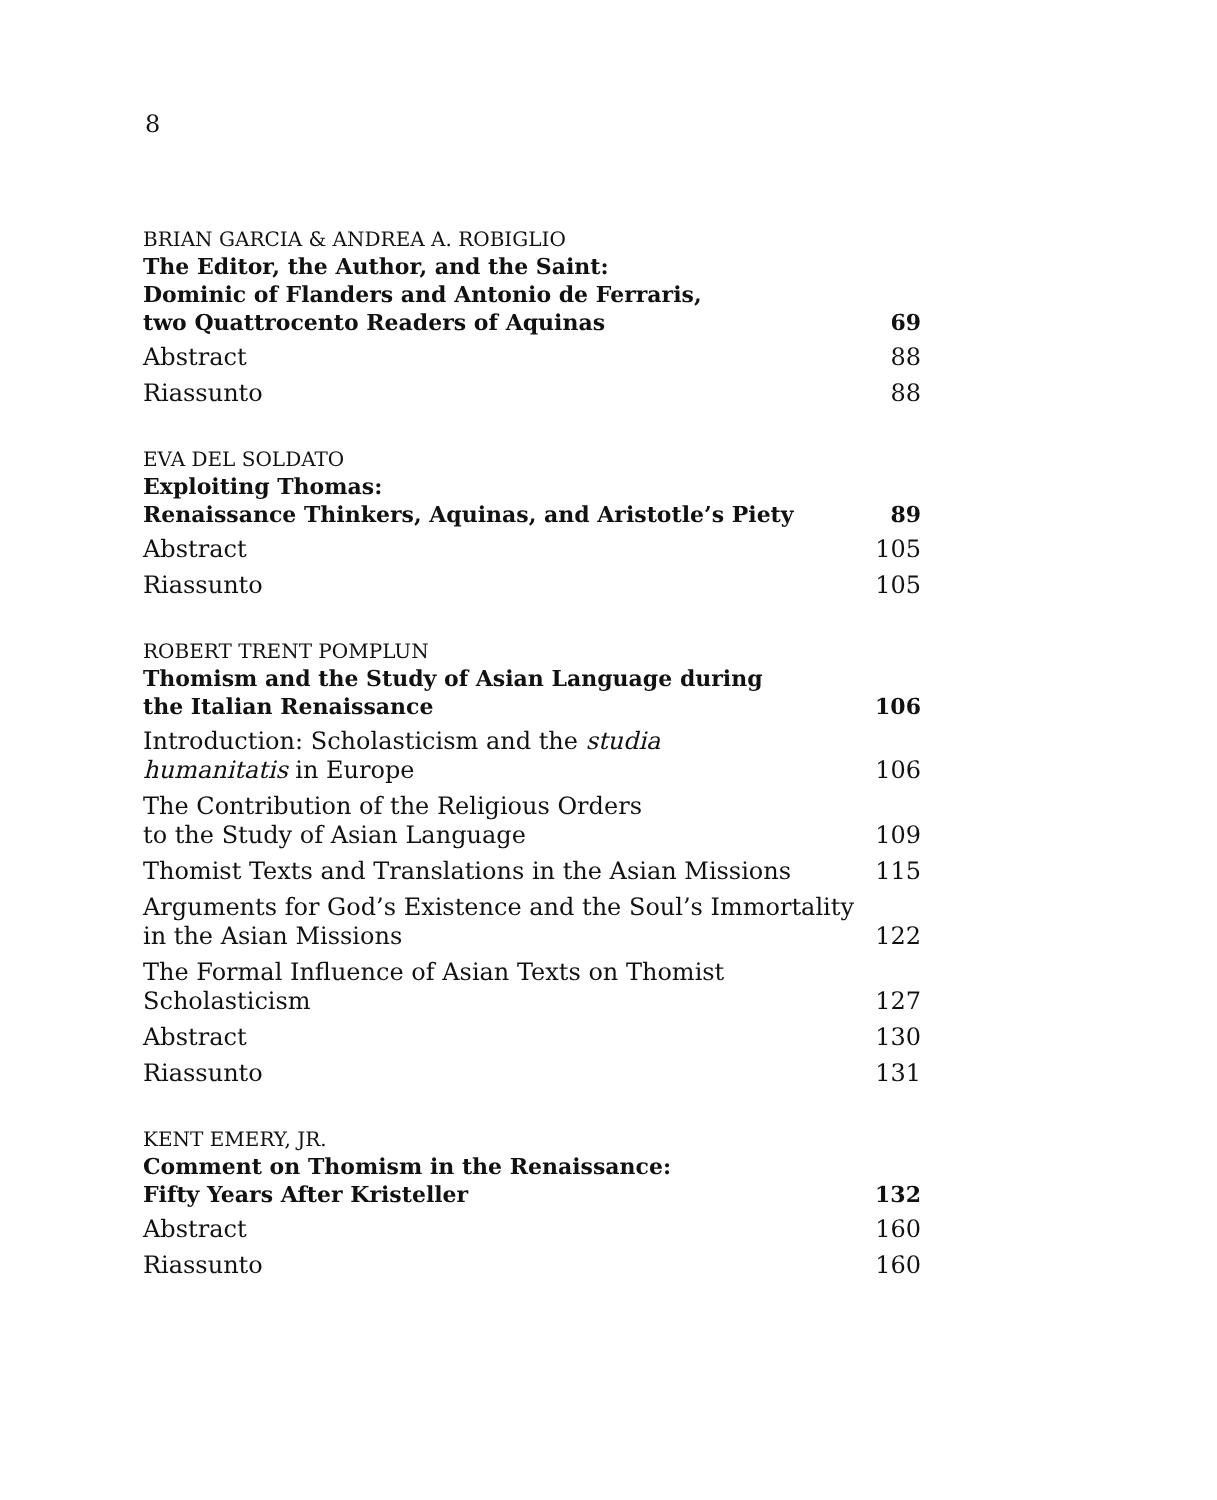8
BRIAN GARCIA & ANDREA A. ROBIGLIO
The Editor, the Author, and the Saint:
Dominic of Flanders and Antonio de Ferraris,
two Quattrocento Readers of Aquinas 69
Abstract 88
Riassunto 88
EVA DEL SOLDATO
Exploiting Thomas:
Renaissance Thinkers, Aquinas, and Aristotle’s Piety 89
Abstract 105
Riassunto 105
ROBERT TRENT POMPLUN
Thomism and the Study of Asian Language during
the Italian Renaissance 106
Introduction: Scholasticism and the studia
humanitatis in Europe 106
The Contribution of the Religious Orders
to the Study of Asian Language 109
Thomist Texts and Translations in the Asian Missions 115
Arguments for God’s Existence and the Soul’s Immortality
in the Asian Missions 122
The Formal Influence of Asian Texts on Thomist Scholasticism 127
Abstract 130
Riassunto 131
KENT EMERY, JR.
Comment on Thomism in the Renaissance:
Fifty Years After Kristeller 132
Abstract 160
Riassunto 160